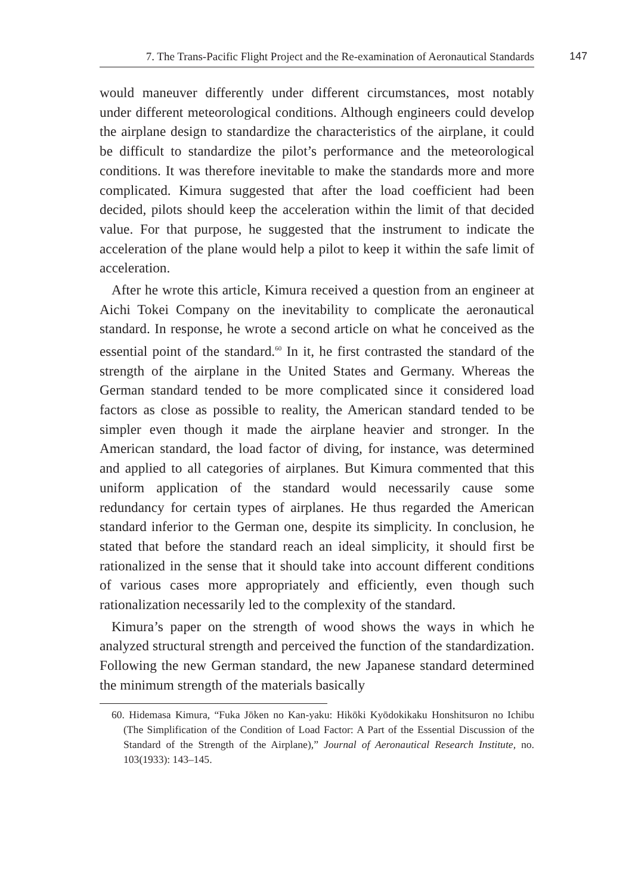7. The Trans-Pacific Flight Project and the Re-examination of Aeronautical Standards 147
would maneuver differently under different circumstances, most notably under different meteorological conditions. Although engineers could develop the airplane design to standardize the characteristics of the airplane, it could be difficult to standardize the pilot’s performance and the meteorological conditions. It was therefore inevitable to make the standards more and more complicated. Kimura suggested that after the load coefficient had been decided, pilots should keep the acceleration within the limit of that decided value. For that purpose, he suggested that the instrument to indicate the acceleration of the plane would help a pilot to keep it within the safe limit of acceleration.
After he wrote this article, Kimura received a question from an engineer at Aichi Tokei Company on the inevitability to complicate the aeronautical standard. In response, he wrote a second article on what he conceived as the essential point of the standard.<sup>60</sup> In it, he first contrasted the standard of the strength of the airplane in the United States and Germany. Whereas the German standard tended to be more complicated since it considered load factors as close as possible to reality, the American standard tended to be simpler even though it made the airplane heavier and stronger. In the American standard, the load factor of diving, for instance, was determined and applied to all categories of airplanes. But Kimura commented that this uniform application of the standard would necessarily cause some redundancy for certain types of airplanes. He thus regarded the American standard inferior to the German one, despite its simplicity. In conclusion, he stated that before the standard reach an ideal simplicity, it should first be rationalized in the sense that it should take into account different conditions of various cases more appropriately and efficiently, even though such rationalization necessarily led to the complexity of the standard.
Kimura’s paper on the strength of wood shows the ways in which he analyzed structural strength and perceived the function of the standardization. Following the new German standard, the new Japanese standard determined the minimum strength of the materials basically
60. Hidemasa Kimura, “Fuka Jōken no Kan-yaku: Hikōki Kyōdokikaku Honshitsuron no Ichibu (The Simplification of the Condition of Load Factor: A Part of the Essential Discussion of the Standard of the Strength of the Airplane),” Journal of Aeronautical Research Institute, no. 103(1933): 143–145.